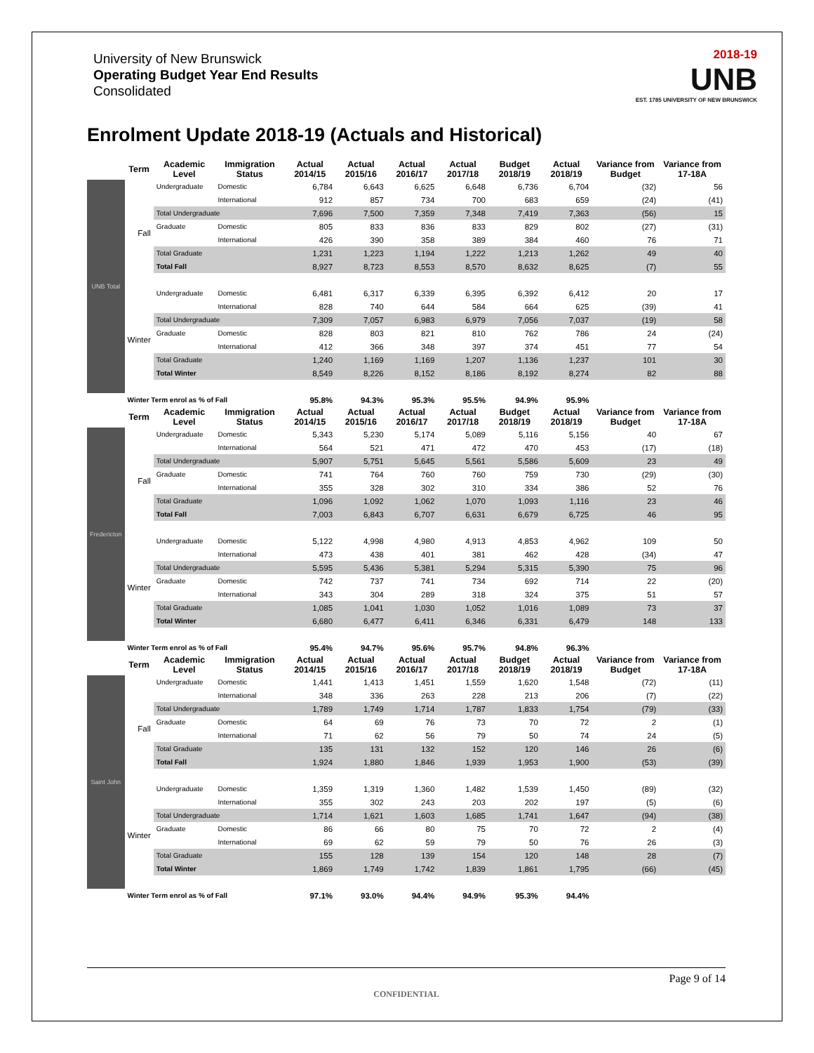University of New Brunswick
Operating Budget Year End Results
Consolidated
2018-19
UNB
EST. 1785 UNIVERSITY OF NEW BRUNSWICK
Enrolment Update 2018-19 (Actuals and Historical)
| | Term | Academic Level | Immigration Status | Actual 2014/15 | Actual 2015/16 | Actual 2016/17 | Actual 2017/18 | Budget 2018/19 | Actual 2018/19 | Variance from Budget | Variance from 17-18A |
| --- | --- | --- | --- | --- | --- | --- | --- | --- | --- | --- | --- |
| UNB Total | Fall | Undergraduate | Domestic | 6,784 | 6,643 | 6,625 | 6,648 | 6,736 | 6,704 | (32) | 56 |
| | | | International | 912 | 857 | 734 | 700 | 683 | 659 | (24) | (41) |
| | | Total Undergraduate | | 7,696 | 7,500 | 7,359 | 7,348 | 7,419 | 7,363 | (56) | 15 |
| | | Graduate | Domestic | 805 | 833 | 836 | 833 | 829 | 802 | (27) | (31) |
| | | | International | 426 | 390 | 358 | 389 | 384 | 460 | 76 | 71 |
| | | Total Graduate | | 1,231 | 1,223 | 1,194 | 1,222 | 1,213 | 1,262 | 49 | 40 |
| | | Total Fall | | 8,927 | 8,723 | 8,553 | 8,570 | 8,632 | 8,625 | (7) | 55 |
| | Winter | Undergraduate | Domestic | 6,481 | 6,317 | 6,339 | 6,395 | 6,392 | 6,412 | 20 | 17 |
| | | | International | 828 | 740 | 644 | 584 | 664 | 625 | (39) | 41 |
| | | Total Undergraduate | | 7,309 | 7,057 | 6,983 | 6,979 | 7,056 | 7,037 | (19) | 58 |
| | | Graduate | Domestic | 828 | 803 | 821 | 810 | 762 | 786 | 24 | (24) |
| | | | International | 412 | 366 | 348 | 397 | 374 | 451 | 77 | 54 |
| | | Total Graduate | | 1,240 | 1,169 | 1,169 | 1,207 | 1,136 | 1,237 | 101 | 30 |
| | | Total Winter | | 8,549 | 8,226 | 8,152 | 8,186 | 8,192 | 8,274 | 82 | 88 |
| | Winter Term enrol as % of Fall | | | 95.8% | 94.3% | 95.3% | 95.5% | 94.9% | 95.9% | | |
| | Term | Academic Level | Immigration Status | Actual 2014/15 | Actual 2015/16 | Actual 2016/17 | Actual 2017/18 | Budget 2018/19 | Actual 2018/19 | Variance from Budget | Variance from 17-18A |
| Fredericton | Fall | Undergraduate | Domestic | 5,343 | 5,230 | 5,174 | 5,089 | 5,116 | 5,156 | 40 | 67 |
| | | | International | 564 | 521 | 471 | 472 | 470 | 453 | (17) | (18) |
| | | Total Undergraduate | | 5,907 | 5,751 | 5,645 | 5,561 | 5,586 | 5,609 | 23 | 49 |
| | | Graduate | Domestic | 741 | 764 | 760 | 760 | 759 | 730 | (29) | (30) |
| | | | International | 355 | 328 | 302 | 310 | 334 | 386 | 52 | 76 |
| | | Total Graduate | | 1,096 | 1,092 | 1,062 | 1,070 | 1,093 | 1,116 | 23 | 46 |
| | | Total Fall | | 7,003 | 6,843 | 6,707 | 6,631 | 6,679 | 6,725 | 46 | 95 |
| | Winter | Undergraduate | Domestic | 5,122 | 4,998 | 4,980 | 4,913 | 4,853 | 4,962 | 109 | 50 |
| | | | International | 473 | 438 | 401 | 381 | 462 | 428 | (34) | 47 |
| | | Total Undergraduate | | 5,595 | 5,436 | 5,381 | 5,294 | 5,315 | 5,390 | 75 | 96 |
| | | Graduate | Domestic | 742 | 737 | 741 | 734 | 692 | 714 | 22 | (20) |
| | | | International | 343 | 304 | 289 | 318 | 324 | 375 | 51 | 57 |
| | | Total Graduate | | 1,085 | 1,041 | 1,030 | 1,052 | 1,016 | 1,089 | 73 | 37 |
| | | Total Winter | | 6,680 | 6,477 | 6,411 | 6,346 | 6,331 | 6,479 | 148 | 133 |
| | Winter Term enrol as % of Fall | | | 95.4% | 94.7% | 95.6% | 95.7% | 94.8% | 96.3% | | |
| | Term | Academic Level | Immigration Status | Actual 2014/15 | Actual 2015/16 | Actual 2016/17 | Actual 2017/18 | Budget 2018/19 | Actual 2018/19 | Variance from Budget | Variance from 17-18A |
| Saint John | Fall | Undergraduate | Domestic | 1,441 | 1,413 | 1,451 | 1,559 | 1,620 | 1,548 | (72) | (11) |
| | | | International | 348 | 336 | 263 | 228 | 213 | 206 | (7) | (22) |
| | | Total Undergraduate | | 1,789 | 1,749 | 1,714 | 1,787 | 1,833 | 1,754 | (79) | (33) |
| | | Graduate | Domestic | 64 | 69 | 76 | 73 | 70 | 72 | 2 | (1) |
| | | | International | 71 | 62 | 56 | 79 | 50 | 74 | 24 | (5) |
| | | Total Graduate | | 135 | 131 | 132 | 152 | 120 | 146 | 26 | (6) |
| | | Total Fall | | 1,924 | 1,880 | 1,846 | 1,939 | 1,953 | 1,900 | (53) | (39) |
| | Winter | Undergraduate | Domestic | 1,359 | 1,319 | 1,360 | 1,482 | 1,539 | 1,450 | (89) | (32) |
| | | | International | 355 | 302 | 243 | 203 | 202 | 197 | (5) | (6) |
| | | Total Undergraduate | | 1,714 | 1,621 | 1,603 | 1,685 | 1,741 | 1,647 | (94) | (38) |
| | | Graduate | Domestic | 86 | 66 | 80 | 75 | 70 | 72 | 2 | (4) |
| | | | International | 69 | 62 | 59 | 79 | 50 | 76 | 26 | (3) |
| | | Total Graduate | | 155 | 128 | 139 | 154 | 120 | 148 | 28 | (7) |
| | | Total Winter | | 1,869 | 1,749 | 1,742 | 1,839 | 1,861 | 1,795 | (66) | (45) |
| | Winter Term enrol as % of Fall | | | 97.1% | 93.0% | 94.4% | 94.9% | 95.3% | 94.4% | | |
Page 9 of 14
CONFIDENTIAL